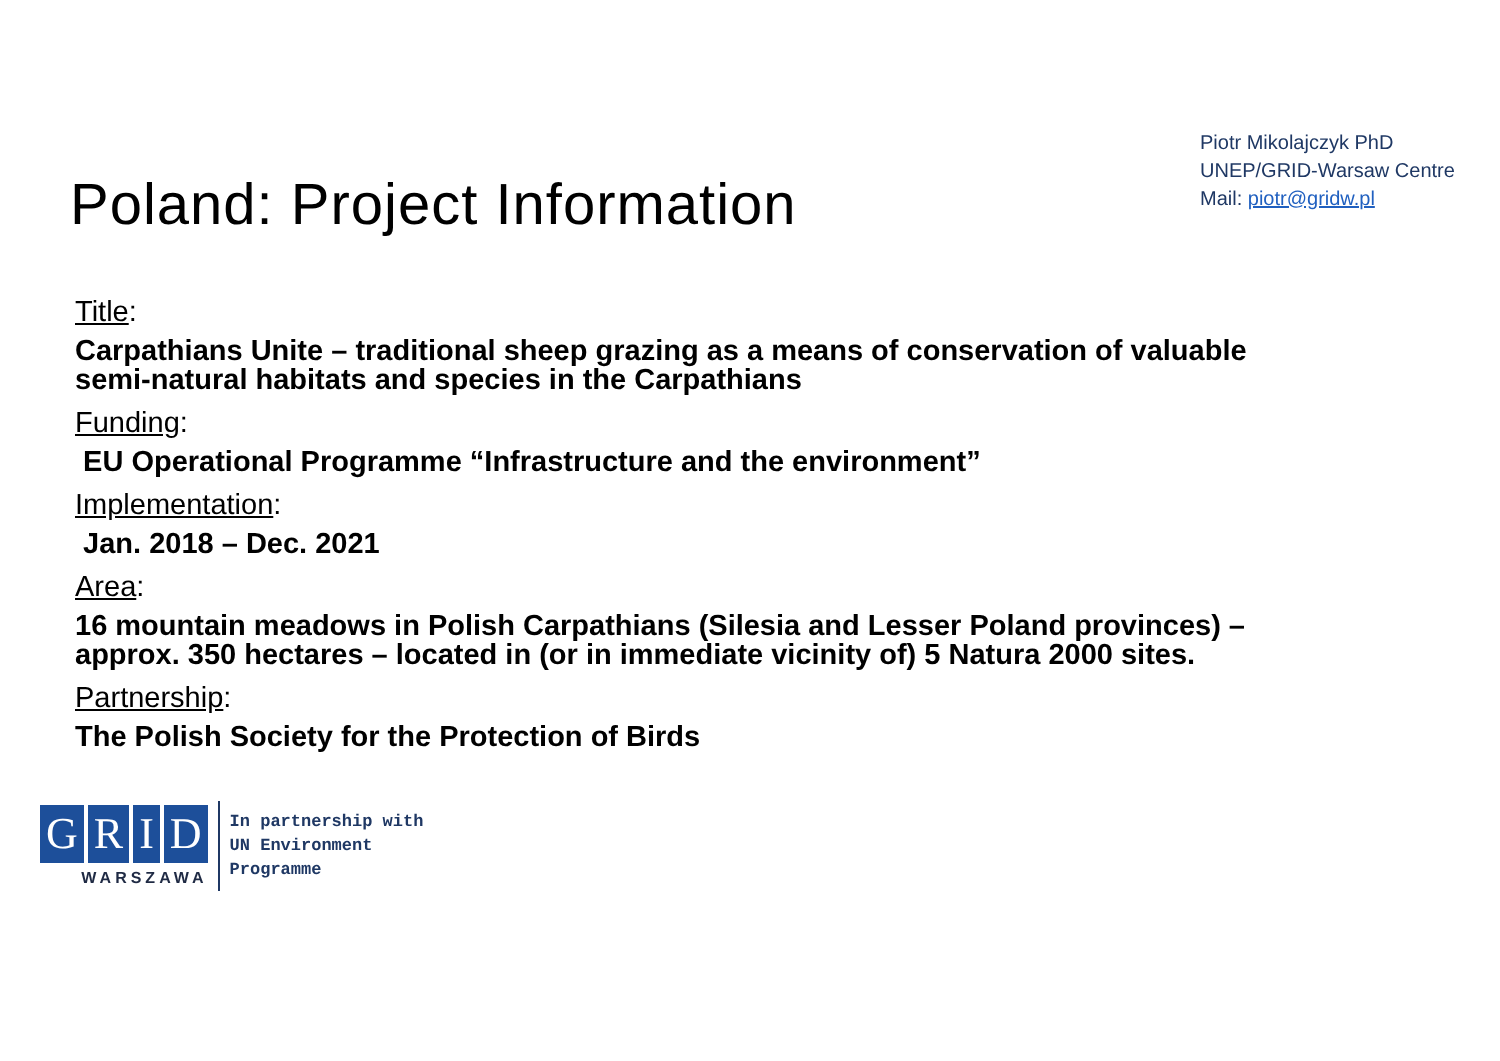Poland: Project Information
Piotr Mikolajczyk PhD
UNEP/GRID-Warsaw Centre
Mail: piotr@gridw.pl
Title:
Carpathians Unite – traditional sheep grazing as a means of conservation of valuable semi-natural habitats and species in the Carpathians
Funding:
EU Operational Programme “Infrastructure and the environment”
Implementation:
Jan. 2018 – Dec. 2021
Area:
16 mountain meadows in Polish Carpathians (Silesia and Lesser Poland provinces) – approx. 350 hectares – located in (or in immediate vicinity of) 5 Natura 2000 sites.
Partnership:
The Polish Society for the Protection of Birds
GRID
WARSZAWA
In partnership with
UN Environment
Programme